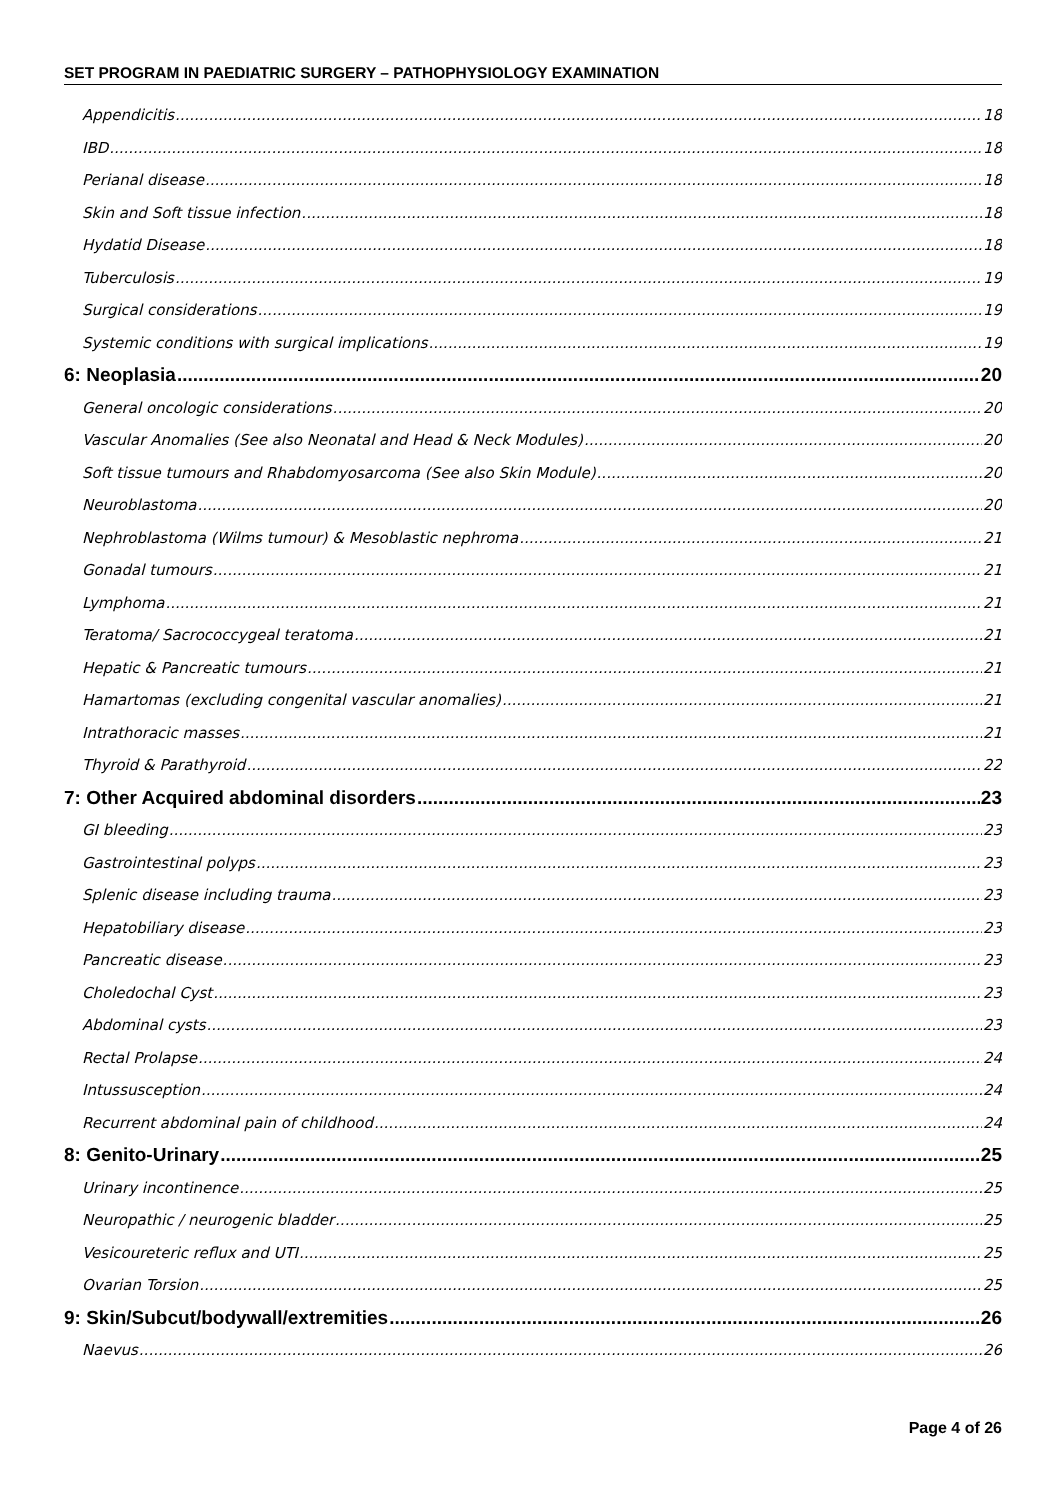SET PROGRAM IN PAEDIATRIC SURGERY – PATHOPHYSIOLOGY EXAMINATION
Appendicitis 18
IBD 18
Perianal disease 18
Skin and Soft tissue infection 18
Hydatid Disease 18
Tuberculosis 19
Surgical considerations 19
Systemic conditions with surgical implications 19
6: Neoplasia 20
General oncologic considerations 20
Vascular Anomalies (See also Neonatal and Head & Neck Modules) 20
Soft tissue tumours and Rhabdomyosarcoma (See also Skin Module) 20
Neuroblastoma 20
Nephroblastoma (Wilms tumour) & Mesoblastic nephroma 21
Gonadal tumours 21
Lymphoma 21
Teratoma/ Sacrococcygeal teratoma 21
Hepatic & Pancreatic tumours 21
Hamartomas (excluding congenital vascular anomalies) 21
Intrathoracic masses 21
Thyroid & Parathyroid 22
7: Other Acquired abdominal disorders 23
GI bleeding 23
Gastrointestinal polyps 23
Splenic disease including trauma 23
Hepatobiliary disease 23
Pancreatic disease 23
Choledochal Cyst 23
Abdominal cysts 23
Rectal Prolapse 24
Intussusception 24
Recurrent abdominal pain of childhood 24
8: Genito-Urinary 25
Urinary incontinence 25
Neuropathic / neurogenic bladder 25
Vesicoureteric reflux and UTI 25
Ovarian Torsion 25
9: Skin/Subcut/bodywall/extremities 26
Naevus 26
Page 4 of 26